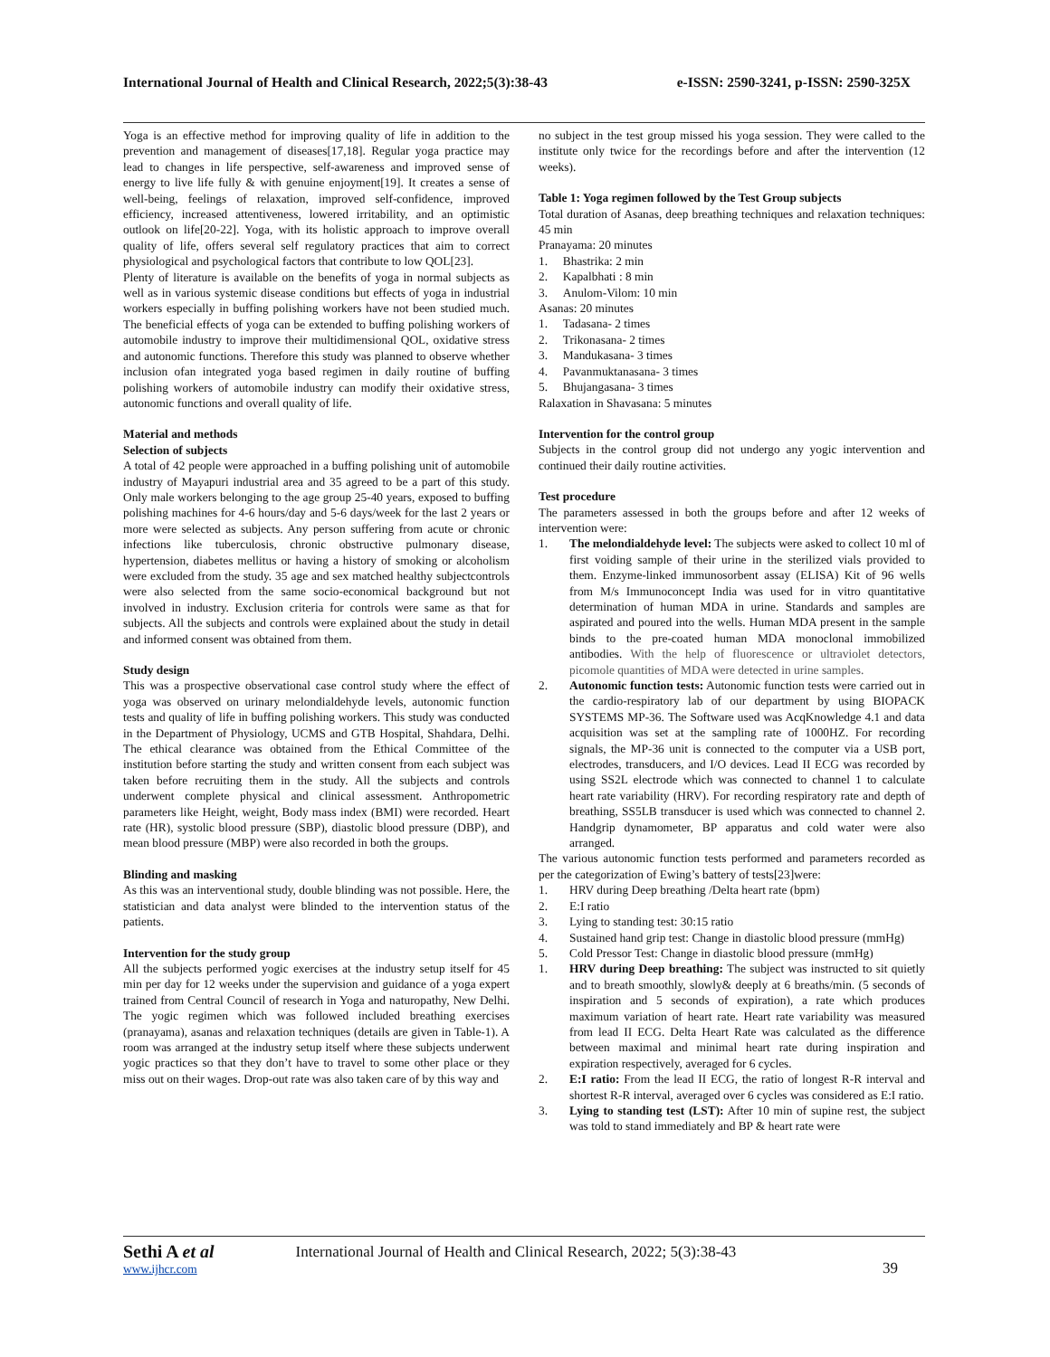International Journal of Health and Clinical Research, 2022;5(3):38-43 e-ISSN: 2590-3241, p-ISSN: 2590-325X
Yoga is an effective method for improving quality of life in addition to the prevention and management of diseases[17,18]. Regular yoga practice may lead to changes in life perspective, self-awareness and improved sense of energy to live life fully & with genuine enjoyment[19]. It creates a sense of well-being, feelings of relaxation, improved self-confidence, improved efficiency, increased attentiveness, lowered irritability, and an optimistic outlook on life[20-22]. Yoga, with its holistic approach to improve overall quality of life, offers several self regulatory practices that aim to correct physiological and psychological factors that contribute to low QOL[23].
Plenty of literature is available on the benefits of yoga in normal subjects as well as in various systemic disease conditions but effects of yoga in industrial workers especially in buffing polishing workers have not been studied much. The beneficial effects of yoga can be extended to buffing polishing workers of automobile industry to improve their multidimensional QOL, oxidative stress and autonomic functions. Therefore this study was planned to observe whether inclusion ofan integrated yoga based regimen in daily routine of buffing polishing workers of automobile industry can modify their oxidative stress, autonomic functions and overall quality of life.
Material and methods
Selection of subjects
A total of 42 people were approached in a buffing polishing unit of automobile industry of Mayapuri industrial area and 35 agreed to be a part of this study. Only male workers belonging to the age group 25-40 years, exposed to buffing polishing machines for 4-6 hours/day and 5-6 days/week for the last 2 years or more were selected as subjects. Any person suffering from acute or chronic infections like tuberculosis, chronic obstructive pulmonary disease, hypertension, diabetes mellitus or having a history of smoking or alcoholism were excluded from the study. 35 age and sex matched healthy subjectcontrols were also selected from the same socio-economical background but not involved in industry. Exclusion criteria for controls were same as that for subjects. All the subjects and controls were explained about the study in detail and informed consent was obtained from them.
Study design
This was a prospective observational case control study where the effect of yoga was observed on urinary melondialdehyde levels, autonomic function tests and quality of life in buffing polishing workers. This study was conducted in the Department of Physiology, UCMS and GTB Hospital, Shahdara, Delhi. The ethical clearance was obtained from the Ethical Committee of the institution before starting the study and written consent from each subject was taken before recruiting them in the study. All the subjects and controls underwent complete physical and clinical assessment. Anthropometric parameters like Height, weight, Body mass index (BMI) were recorded. Heart rate (HR), systolic blood pressure (SBP), diastolic blood pressure (DBP), and mean blood pressure (MBP) were also recorded in both the groups.
Blinding and masking
As this was an interventional study, double blinding was not possible. Here, the statistician and data analyst were blinded to the intervention status of the patients.
Intervention for the study group
All the subjects performed yogic exercises at the industry setup itself for 45 min per day for 12 weeks under the supervision and guidance of a yoga expert trained from Central Council of research in Yoga and naturopathy, New Delhi. The yogic regimen which was followed included breathing exercises (pranayama), asanas and relaxation techniques (details are given in Table-1). A room was arranged at the industry setup itself where these subjects underwent yogic practices so that they don’t have to travel to some other place or they miss out on their wages. Drop-out rate was also taken care of by this way and
no subject in the test group missed his yoga session. They were called to the institute only twice for the recordings before and after the intervention (12 weeks).
Table 1: Yoga regimen followed by the Test Group subjects
Total duration of Asanas, deep breathing techniques and relaxation techniques: 45 min
Pranayama: 20 minutes
1. Bhastrika: 2 min
2. Kapalbhati : 8 min
3. Anulom-Vilom: 10 min
Asanas: 20 minutes
1. Tadasana- 2 times
2. Trikonasana- 2 times
3. Mandukasana- 3 times
4. Pavanmuktanasana- 3 times
5. Bhujangasana- 3 times
Ralaxation in Shavasana: 5 minutes
Intervention for the control group
Subjects in the control group did not undergo any yogic intervention and continued their daily routine activities.
Test procedure
The parameters assessed in both the groups before and after 12 weeks of intervention were:
1. The melondialdehyde level: The subjects were asked to collect 10 ml of first voiding sample of their urine in the sterilized vials provided to them. Enzyme-linked immunosorbent assay (ELISA) Kit of 96 wells from M/s Immunoconcept India was used for in vitro quantitative determination of human MDA in urine. Standards and samples are aspirated and poured into the wells. Human MDA present in the sample binds to the pre-coated human MDA monoclonal immobilized antibodies. With the help of fluorescence or ultraviolet detectors, picomole quantities of MDA were detected in urine samples.
2. Autonomic function tests: Autonomic function tests were carried out in the cardio-respiratory lab of our department by using BIOPACK SYSTEMS MP-36. The Software used was AcqKnowledge 4.1 and data acquisition was set at the sampling rate of 1000HZ. For recording signals, the MP-36 unit is connected to the computer via a USB port, electrodes, transducers, and I/O devices. Lead II ECG was recorded by using SS2L electrode which was connected to channel 1 to calculate heart rate variability (HRV). For recording respiratory rate and depth of breathing, SS5LB transducer is used which was connected to channel 2. Handgrip dynamometer, BP apparatus and cold water were also arranged.
The various autonomic function tests performed and parameters recorded as per the categorization of Ewing’s battery of tests[23]were:
1. HRV during Deep breathing /Delta heart rate (bpm)
2. E:I ratio
3. Lying to standing test: 30:15 ratio
4. Sustained hand grip test: Change in diastolic blood pressure (mmHg)
5. Cold Pressor Test: Change in diastolic blood pressure (mmHg)
1. HRV during Deep breathing: The subject was instructed to sit quietly and to breath smoothly, slowly& deeply at 6 breaths/min. (5 seconds of inspiration and 5 seconds of expiration), a rate which produces maximum variation of heart rate. Heart rate variability was measured from lead II ECG. Delta Heart Rate was calculated as the difference between maximal and minimal heart rate during inspiration and expiration respectively, averaged for 6 cycles.
2. E:I ratio: From the lead II ECG, the ratio of longest R-R interval and shortest R-R interval, averaged over 6 cycles was considered as E:I ratio.
3. Lying to standing test (LST): After 10 min of supine rest, the subject was told to stand immediately and BP & heart rate were
Sethi A et al
www.ijhcr.com
International Journal of Health and Clinical Research, 2022; 5(3):38-43
39